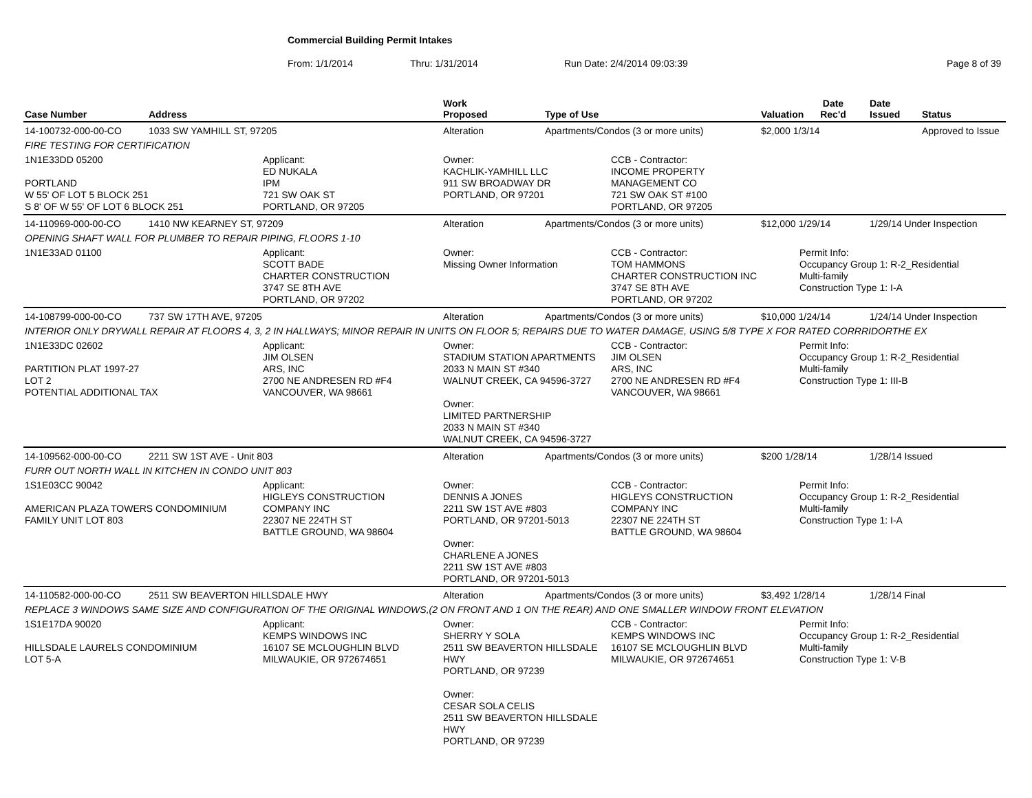Commercial Building Permit Intakes
From: 1/1/2014 Thru: 1/31/2014 Run Date: 2/4/2014 09:03:39 Page 8 of 39
| Case Number | Address | | Work Proposed | Type of Use | | Valuation | Date Rec'd | Date Issued | Status |
| --- | --- | --- | --- | --- | --- | --- | --- | --- | --- |
| 14-100732-000-00-CO | 1033 SW YAMHILL ST, 97205 | | Alteration | Apartments/Condos (3 or more units) | | $2,000 1/3/14 | | | Approved to Issue |
| FIRE TESTING FOR CERTIFICATION | | | | | | | | | |
| 1N1E33DD 05200 PORTLAND W 55' OF LOT 5 BLOCK 251 S 8' OF W 55' OF LOT 6 BLOCK 251 | | Applicant: ED NUKALA IPM 721 SW OAK ST PORTLAND, OR 97205 | Owner: KACHLIK-YAMHILL LLC 911 SW BROADWAY DR PORTLAND, OR 97201 | | CCB - Contractor: INCOME PROPERTY MANAGEMENT CO 721 SW OAK ST #100 PORTLAND, OR 97205 | | | | |
| 14-110969-000-00-CO | 1410 NW KEARNEY ST, 97209 | | Alteration | Apartments/Condos (3 or more units) | | $12,000 1/29/14 | | 1/29/14 Under Inspection | |
| OPENING SHAFT WALL FOR PLUMBER TO REPAIR PIPING, FLOORS 1-10 | | | | | | | | | |
| 1N1E33AD 01100 | | Applicant: SCOTT BADE CHARTER CONSTRUCTION 3747 SE 8TH AVE PORTLAND, OR 97202 | Owner: Missing Owner Information | | CCB - Contractor: TOM HAMMONS CHARTER CONSTRUCTION INC 3747 SE 8TH AVE PORTLAND, OR 97202 | | Permit Info: Occupancy Group 1: R-2_Residential Multi-family Construction Type 1: I-A | | |
| 14-108799-000-00-CO | 737 SW 17TH AVE, 97205 | | Alteration | Apartments/Condos (3 or more units) | | $10,000 1/24/14 | | 1/24/14 Under Inspection | |
| INTERIOR ONLY DRYWALL REPAIR AT FLOORS 4, 3, 2 IN HALLWAYS; MINOR REPAIR IN UNITS ON FLOOR 5; REPAIRS DUE TO WATER DAMAGE, USING 5/8 TYPE X FOR RATED CORRRIDORTHE EX | | | | | | | | | |
| 1N1E33DC 02602 PARTITION PLAT 1997-27 LOT 2 POTENTIAL ADDITIONAL TAX | | Applicant: JIM OLSEN ARS, INC 2700 NE ANDRESEN RD #F4 VANCOUVER, WA 98661 | Owner: STADIUM STATION APARTMENTS 2033 N MAIN ST #340 WALNUT CREEK, CA 94596-3727 Owner: LIMITED PARTNERSHIP 2033 N MAIN ST #340 WALNUT CREEK, CA 94596-3727 | | CCB - Contractor: JIM OLSEN ARS, INC 2700 NE ANDRESEN RD #F4 VANCOUVER, WA 98661 | | Permit Info: Occupancy Group 1: R-2_Residential Multi-family Construction Type 1: III-B | | |
| 14-109562-000-00-CO | 2211 SW 1ST AVE - Unit 803 | | Alteration | Apartments/Condos (3 or more units) | | $200 1/28/14 | | 1/28/14 Issued | |
| FURR OUT NORTH WALL IN KITCHEN IN CONDO UNIT 803 | | | | | | | | | |
| 1S1E03CC 90042 AMERICAN PLAZA TOWERS CONDOMINIUM FAMILY UNIT LOT 803 | | Applicant: HIGLEYS CONSTRUCTION COMPANY INC 22307 NE 224TH ST BATTLE GROUND, WA 98604 | Owner: DENNIS A JONES 2211 SW 1ST AVE #803 PORTLAND, OR 97201-5013 Owner: CHARLENE A JONES 2211 SW 1ST AVE #803 PORTLAND, OR 97201-5013 | | CCB - Contractor: HIGLEYS CONSTRUCTION COMPANY INC 22307 NE 224TH ST BATTLE GROUND, WA 98604 | | Permit Info: Occupancy Group 1: R-2_Residential Multi-family Construction Type 1: I-A | | |
| 14-110582-000-00-CO | 2511 SW BEAVERTON HILLSDALE HWY | | Alteration | Apartments/Condos (3 or more units) | | $3,492 1/28/14 | | 1/28/14 Final | |
| REPLACE 3 WINDOWS SAME SIZE AND CONFIGURATION OF THE ORIGINAL WINDOWS,(2 ON FRONT AND 1 ON THE REAR) AND ONE SMALLER WINDOW FRONT ELEVATION | | | | | | | | | |
| 1S1E17DA 90020 HILLSDALE LAURELS CONDOMINIUM LOT 5-A | | Applicant: KEMPS WINDOWS INC 16107 SE MCLOUGHLIN BLVD MILWAUKIE, OR 972674651 | Owner: SHERRY Y SOLA 2511 SW BEAVERTON HILLSDALE HWY PORTLAND, OR 97239 Owner: CESAR SOLA CELIS 2511 SW BEAVERTON HILLSDALE HWY PORTLAND, OR 97239 | | CCB - Contractor: KEMPS WINDOWS INC 16107 SE MCLOUGHLIN BLVD MILWAUKIE, OR 972674651 | | Permit Info: Occupancy Group 1: R-2_Residential Multi-family Construction Type 1: V-B | | |